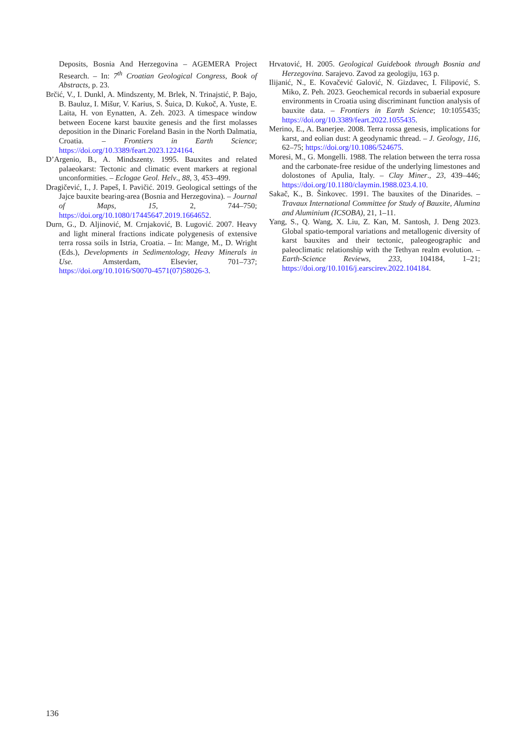Deposits, Bosnia And Herzegovina – AGEMERA Project Research. – In: 7<sup>th</sup> Croatian Geological Congress, Book of Abstracts, p. 23.
Brčić, V., I. Dunkl, A. Mindszenty, M. Brlek, N. Trinajstić, P. Bajo, B. Bauluz, I. Mišur, V. Karius, S. Šuica, D. Kukoč, A. Yuste, E. Laita, H. von Eynatten, A. Zeh. 2023. A timespace window between Eocene karst bauxite genesis and the first molasses deposition in the Dinaric Foreland Basin in the North Dalmatia, Croatia. – Frontiers in Earth Science; https://doi.org/10.3389/feart.2023.1224164.
D’Argenio, B., A. Mindszenty. 1995. Bauxites and related palaeokarst: Tectonic and climatic event markers at regional unconformities. – Eclogae Geol. Helv., 88, 3, 453–499.
Dragičević, I., J. Papeš, I. Pavičić. 2019. Geological settings of the Jajce bauxite bearing-area (Bosnia and Herzegovina). – Journal of Maps, 15, 2, 744–750; https://doi.org/10.1080/17445647.2019.1664652.
Durn, G., D. Aljinović, M. Crnjaković, B. Lugović. 2007. Heavy and light mineral fractions indicate polygenesis of extensive terra rossa soils in Istria, Croatia. – In: Mange, M., D. Wright (Eds.), Developments in Sedimentology, Heavy Minerals in Use. Amsterdam, Elsevier, 701–737; https://doi.org/10.1016/S0070-4571(07)58026-3.
Hrvatović, H. 2005. Geological Guidebook through Bosnia and Herzegovina. Sarajevo. Zavod za geologiju, 163 p.
Ilijanić, N., E. Kovačević Galović, N. Gizdavec, I. Filipović, S. Miko, Z. Peh. 2023. Geochemical records in subaerial exposure environments in Croatia using discriminant function analysis of bauxite data. – Frontiers in Earth Science; 10:1055435; https://doi.org/10.3389/feart.2022.1055435.
Merino, E., A. Banerjee. 2008. Terra rossa genesis, implications for karst, and eolian dust: A geodynamic thread. – J. Geology, 116, 62–75; https://doi.org/10.1086/524675.
Moresi, M., G. Mongelli. 1988. The relation between the terra rossa and the carbonate-free residue of the underlying limestones and dolostones of Apulia, Italy. – Clay Miner., 23, 439–446; https://doi.org/10.1180/claymin.1988.023.4.10.
Sakač, K., B. Šinkovec. 1991. The bauxites of the Dinarides. – Travaux International Committee for Study of Bauxite, Alumina and Aluminium (ICSOBA), 21, 1–11.
Yang, S., Q. Wang, X. Liu, Z. Kan, M. Santosh, J. Deng 2023. Global spatio-temporal variations and metallogenic diversity of karst bauxites and their tectonic, paleogeographic and paleoclimatic relationship with the Tethyan realm evolution. – Earth-Science Reviews, 233, 104184, 1–21; https://doi.org/10.1016/j.earscirev.2022.104184.
136